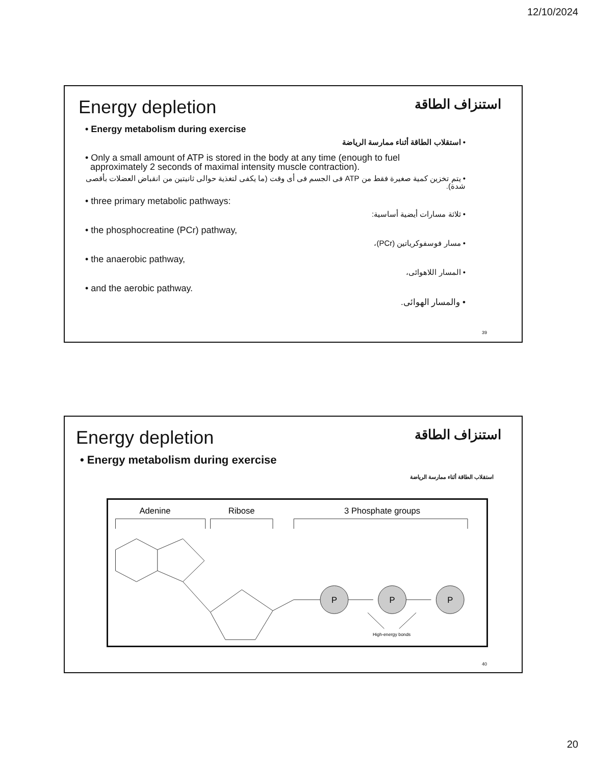12/10/2024
Energy depletion
استنزاف الطاقة
• Energy metabolism during exercise
• استقلاب الطاقة أثناء ممارسة الرياضة
• Only a small amount of ATP is stored in the body at any time (enough to fuel
approximately 2 seconds of maximal intensity muscle contraction).
• يتم تخزين كمية صغيرة فقط من ATP فى الجسم فى أى وقت (ما يكفى لتغذية حوالى ثانيتين من انقباض العضلات بأقصى شدة).
• three primary metabolic pathways:
• ثلاثة مسارات أيضية أساسية:
• the phosphocreatine (PCr) pathway,
• مسار فوسفوكرياتين (PCr)،
• the anaerobic pathway,
• المسار اللاهوائى،
• and the aerobic pathway.
• والمسار الهوائى.
39
Energy depletion
استنزاف الطاقة
• Energy metabolism during exercise
استقلاب الطاقة أثناء ممارسة الرياضة
Adenine
Ribose
3 Phosphate groups
P
P
P
High-energy bonds
40
20